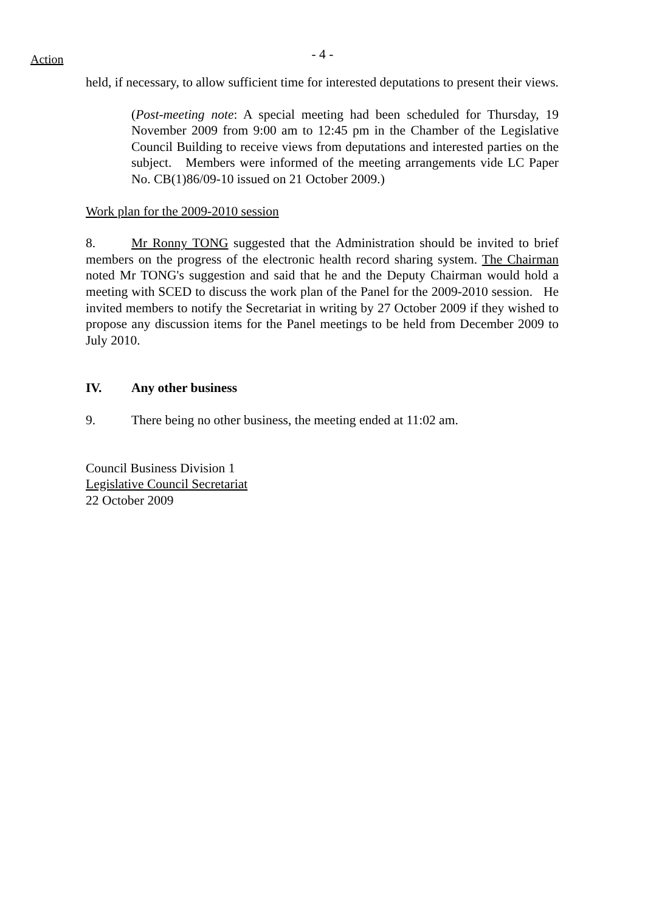Action
- 4 -
held, if necessary, to allow sufficient time for interested deputations to present their views.
(Post-meeting note: A special meeting had been scheduled for Thursday, 19 November 2009 from 9:00 am to 12:45 pm in the Chamber of the Legislative Council Building to receive views from deputations and interested parties on the subject. Members were informed of the meeting arrangements vide LC Paper No. CB(1)86/09-10 issued on 21 October 2009.)
Work plan for the 2009-2010 session
8. Mr Ronny TONG suggested that the Administration should be invited to brief members on the progress of the electronic health record sharing system. The Chairman noted Mr TONG's suggestion and said that he and the Deputy Chairman would hold a meeting with SCED to discuss the work plan of the Panel for the 2009-2010 session. He invited members to notify the Secretariat in writing by 27 October 2009 if they wished to propose any discussion items for the Panel meetings to be held from December 2009 to July 2010.
IV. Any other business
9. There being no other business, the meeting ended at 11:02 am.
Council Business Division 1
Legislative Council Secretariat
22 October 2009